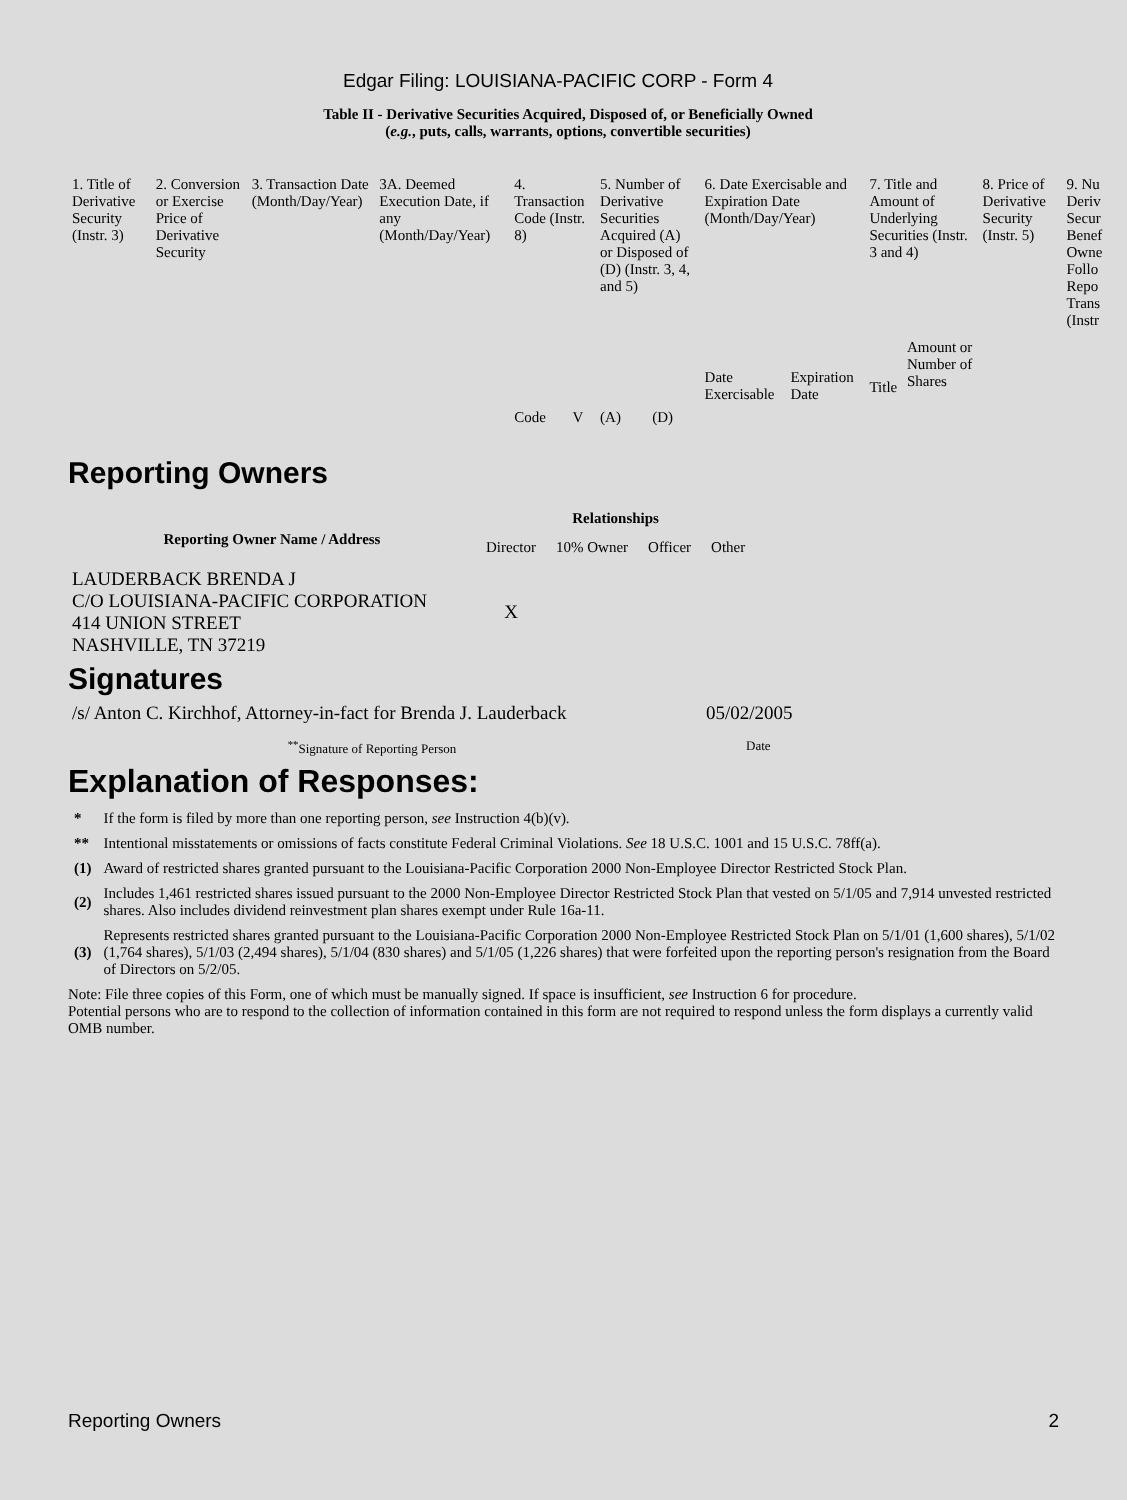Edgar Filing: LOUISIANA-PACIFIC CORP - Form 4
Table II - Derivative Securities Acquired, Disposed of, or Beneficially Owned
(e.g., puts, calls, warrants, options, convertible securities)
| 1. Title of Derivative Security (Instr. 3) | 2. Conversion or Exercise Price of Derivative Security | 3. Transaction Date (Month/Day/Year) | 3A. Deemed Execution Date, if any (Month/Day/Year) | 4. Transaction Code (Instr. 8) | | 5. Number of Derivative Securities Acquired (A) or Disposed of (D) (Instr. 3, 4, and 5) | | 6. Date Exercisable and Expiration Date (Month/Day/Year) | | 7. Title and Amount of Underlying Securities (Instr. 3 and 4) | | 8. Price of Derivative Security (Instr. 5) | 9. Nu Deriv Secur Benef Owne Follo Repo Trans (Instr |
| --- | --- | --- | --- | --- | --- | --- | --- | --- | --- | --- | --- | --- | --- |
| | | | | Code | V | (A) | (D) | Date Exercisable | Expiration Date | Title | Amount or Number of Shares | | |
Reporting Owners
| Reporting Owner Name / Address | Relationships | | | |
| --- | --- | --- | --- | --- |
| | Director | 10% Owner | Officer | Other |
| LAUDERBACK BRENDA J C/O LOUISIANA-PACIFIC CORPORATION 414 UNION STREET NASHVILLE, TN 37219 | X | | | |
Signatures
| /s/ Anton C. Kirchhof, Attorney-in-fact for Brenda J. Lauderback | 05/02/2005 |
| <sup>**</sup> Signature of Reporting Person | Date |
Explanation of Responses:
| * | If the form is filed by more than one reporting person, see Instruction 4(b)(v). |
| ** | Intentional misstatements or omissions of facts constitute Federal Criminal Violations. See 18 U.S.C. 1001 and 15 U.S.C. 78ff(a). |
| (1) | Award of restricted shares granted pursuant to the Louisiana-Pacific Corporation 2000 Non-Employee Director Restricted Stock Plan. |
| (2) | Includes 1,461 restricted shares issued pursuant to the 2000 Non-Employee Director Restricted Stock Plan that vested on 5/1/05 and 7,914 unvested restricted shares. Also includes dividend reinvestment plan shares exempt under Rule 16a-11. |
| (3) | Represents restricted shares granted pursuant to the Louisiana-Pacific Corporation 2000 Non-Employee Restricted Stock Plan on 5/1/01 (1,600 shares), 5/1/02 (1,764 shares), 5/1/03 (2,494 shares), 5/1/04 (830 shares) and 5/1/05 (1,226 shares) that were forfeited upon the reporting person's resignation from the Board of Directors on 5/2/05. |
Note: File three copies of this Form, one of which must be manually signed. If space is insufficient, see Instruction 6 for procedure.
Potential persons who are to respond to the collection of information contained in this form are not required to respond unless the form displays a currently valid OMB number.
Reporting Owners 2